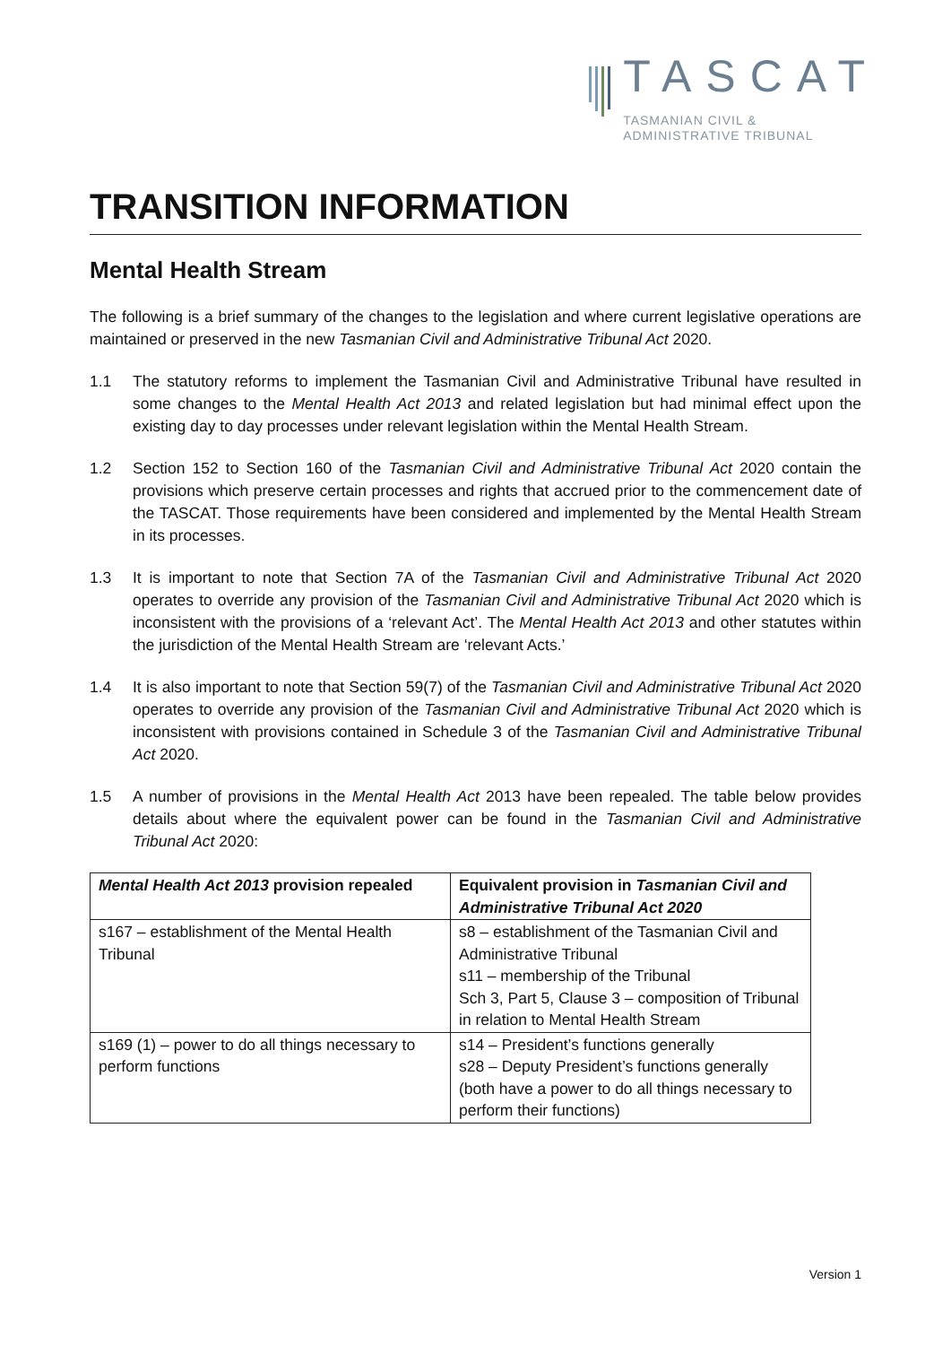TASCAT
TASMANIAN CIVIL &
ADMINISTRATIVE TRIBUNAL
TRANSITION INFORMATION
Mental Health Stream
The following is a brief summary of the changes to the legislation and where current legislative operations are maintained or preserved in the new Tasmanian Civil and Administrative Tribunal Act 2020.
1.1 The statutory reforms to implement the Tasmanian Civil and Administrative Tribunal have resulted in some changes to the Mental Health Act 2013 and related legislation but had minimal effect upon the existing day to day processes under relevant legislation within the Mental Health Stream.
1.2 Section 152 to Section 160 of the Tasmanian Civil and Administrative Tribunal Act 2020 contain the provisions which preserve certain processes and rights that accrued prior to the commencement date of the TASCAT. Those requirements have been considered and implemented by the Mental Health Stream in its processes.
1.3 It is important to note that Section 7A of the Tasmanian Civil and Administrative Tribunal Act 2020 operates to override any provision of the Tasmanian Civil and Administrative Tribunal Act 2020 which is inconsistent with the provisions of a ‘relevant Act’. The Mental Health Act 2013 and other statutes within the jurisdiction of the Mental Health Stream are ‘relevant Acts.’
1.4 It is also important to note that Section 59(7) of the Tasmanian Civil and Administrative Tribunal Act 2020 operates to override any provision of the Tasmanian Civil and Administrative Tribunal Act 2020 which is inconsistent with provisions contained in Schedule 3 of the Tasmanian Civil and Administrative Tribunal Act 2020.
1.5 A number of provisions in the Mental Health Act 2013 have been repealed. The table below provides details about where the equivalent power can be found in the Tasmanian Civil and Administrative Tribunal Act 2020:
| Mental Health Act 2013 provision repealed | Equivalent provision in Tasmanian Civil and Administrative Tribunal Act 2020 |
| --- | --- |
| s167 – establishment of the Mental Health Tribunal | s8 – establishment of the Tasmanian Civil and Administrative Tribunal s11 – membership of the Tribunal Sch 3, Part 5, Clause 3 – composition of Tribunal in relation to Mental Health Stream |
| s169 (1) – power to do all things necessary to perform functions | s14 – President’s functions generally s28 – Deputy President’s functions generally (both have a power to do all things necessary to perform their functions) |
Version 1